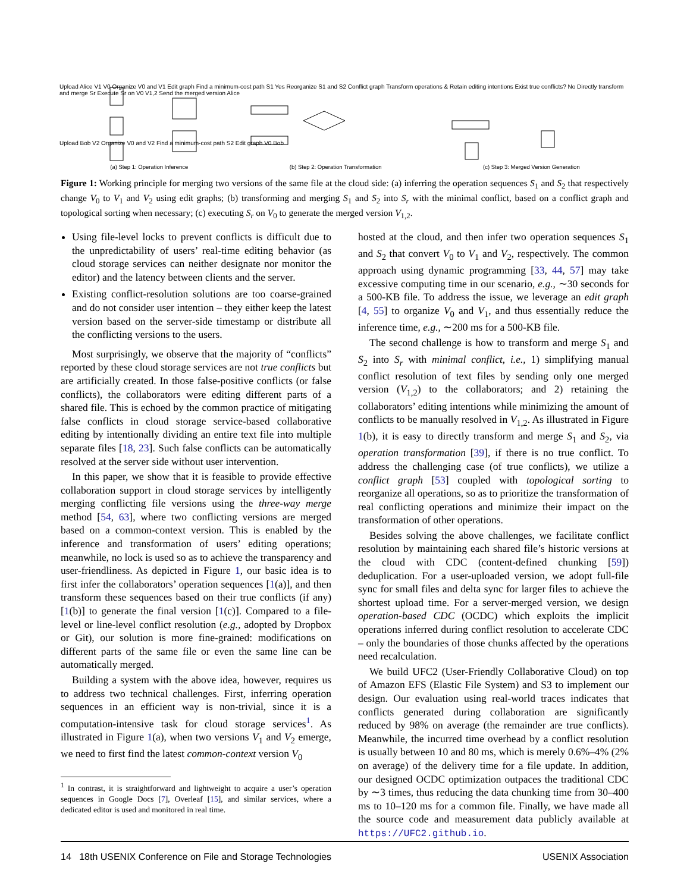Upload Alice V1 V0 Organize V0 and V1 Edit graph Find a minimum-cost path S1 Yes Reorganize S1 and S2 Conflict graph Transform operations & Retain editing intentions Exist true conflicts? No Directly transform and merge Sr Execute Sr on V0 V1,2 Send the merged version Alice
Upload Bob V2 Organize V0 and V2 Find a minimum-cost path S2 Edit graph V0 Bob
(a) Step 1: Operation Inference (b) Step 2: Operation Transformation (c) Step 3: Merged Version Generation
Figure 1: Working principle for merging two versions of the same file at the cloud side: (a) inferring the operation sequences S<sub>1</sub> and S<sub>2</sub> that respectively change V<sub>0</sub> to V<sub>1</sub> and V<sub>2</sub> using edit graphs; (b) transforming and merging S<sub>1</sub> and S<sub>2</sub> into S<sub>r</sub> with the minimal conflict, based on a conflict graph and topological sorting when necessary; (c) executing S<sub>r</sub> on V<sub>0</sub> to generate the merged version V<sub>1,2</sub>.
Using file-level locks to prevent conflicts is difficult due to the unpredictability of users’ real-time editing behavior (as cloud storage services can neither designate nor monitor the editor) and the latency between clients and the server.
Existing conflict-resolution solutions are too coarse-grained and do not consider user intention – they either keep the latest version based on the server-side timestamp or distribute all the conflicting versions to the users.
Most surprisingly, we observe that the majority of “conflicts” reported by these cloud storage services are not true conflicts but are artificially created. In those false-positive conflicts (or false conflicts), the collaborators were editing different parts of a shared file. This is echoed by the common practice of mitigating false conflicts in cloud storage service-based collaborative editing by intentionally dividing an entire text file into multiple separate files [18, 23]. Such false conflicts can be automatically resolved at the server side without user intervention.
In this paper, we show that it is feasible to provide effective collaboration support in cloud storage services by intelligently merging conflicting file versions using the three-way merge method [54, 63], where two conflicting versions are merged based on a common-context version. This is enabled by the inference and transformation of users’ editing operations; meanwhile, no lock is used so as to achieve the transparency and user-friendliness. As depicted in Figure 1, our basic idea is to first infer the collaborators’ operation sequences [1(a)], and then transform these sequences based on their true conflicts (if any) [1(b)] to generate the final version [1(c)]. Compared to a file-level or line-level conflict resolution (e.g., adopted by Dropbox or Git), our solution is more fine-grained: modifications on different parts of the same file or even the same line can be automatically merged.
Building a system with the above idea, however, requires us to address two technical challenges. First, inferring operation sequences in an efficient way is non-trivial, since it is a computation-intensive task for cloud storage services<sup>1</sup>. As illustrated in Figure 1(a), when two versions V<sub>1</sub> and V<sub>2</sub> emerge, we need to first find the latest common-context version V<sub>0</sub>
<sup>1</sup> In contrast, it is straightforward and lightweight to acquire a user’s operation sequences in Google Docs [7], Overleaf [15], and similar services, where a dedicated editor is used and monitored in real time.
hosted at the cloud, and then infer two operation sequences S<sub>1</sub> and S<sub>2</sub> that convert V<sub>0</sub> to V<sub>1</sub> and V<sub>2</sub>, respectively. The common approach using dynamic programming [33, 44, 57] may take excessive computing time in our scenario, e.g., ∼30 seconds for a 500-KB file. To address the issue, we leverage an edit graph [4, 55] to organize V<sub>0</sub> and V<sub>1</sub>, and thus essentially reduce the inference time, e.g., ∼200 ms for a 500-KB file.
The second challenge is how to transform and merge S<sub>1</sub> and S<sub>2</sub> into S<sub>r</sub> with minimal conflict, i.e., 1) simplifying manual conflict resolution of text files by sending only one merged version (V<sub>1,2</sub>) to the collaborators; and 2) retaining the collaborators’ editing intentions while minimizing the amount of conflicts to be manually resolved in V<sub>1,2</sub>. As illustrated in Figure 1(b), it is easy to directly transform and merge S<sub>1</sub> and S<sub>2</sub>, via operation transformation [39], if there is no true conflict. To address the challenging case (of true conflicts), we utilize a conflict graph [53] coupled with topological sorting to reorganize all operations, so as to prioritize the transformation of real conflicting operations and minimize their impact on the transformation of other operations.
Besides solving the above challenges, we facilitate conflict resolution by maintaining each shared file’s historic versions at the cloud with CDC (content-defined chunking [59]) deduplication. For a user-uploaded version, we adopt full-file sync for small files and delta sync for larger files to achieve the shortest upload time. For a server-merged version, we design operation-based CDC (OCDC) which exploits the implicit operations inferred during conflict resolution to accelerate CDC – only the boundaries of those chunks affected by the operations need recalculation.
We build UFC2 (User-Friendly Collaborative Cloud) on top of Amazon EFS (Elastic File System) and S3 to implement our design. Our evaluation using real-world traces indicates that conflicts generated during collaboration are significantly reduced by 98% on average (the remainder are true conflicts). Meanwhile, the incurred time overhead by a conflict resolution is usually between 10 and 80 ms, which is merely 0.6%–4% (2% on average) of the delivery time for a file update. In addition, our designed OCDC optimization outpaces the traditional CDC by ∼3 times, thus reducing the data chunking time from 30–400 ms to 10–120 ms for a common file. Finally, we have made all the source code and measurement data publicly available at https://UFC2.github.io.
14 18th USENIX Conference on File and Storage Technologies USENIX Association